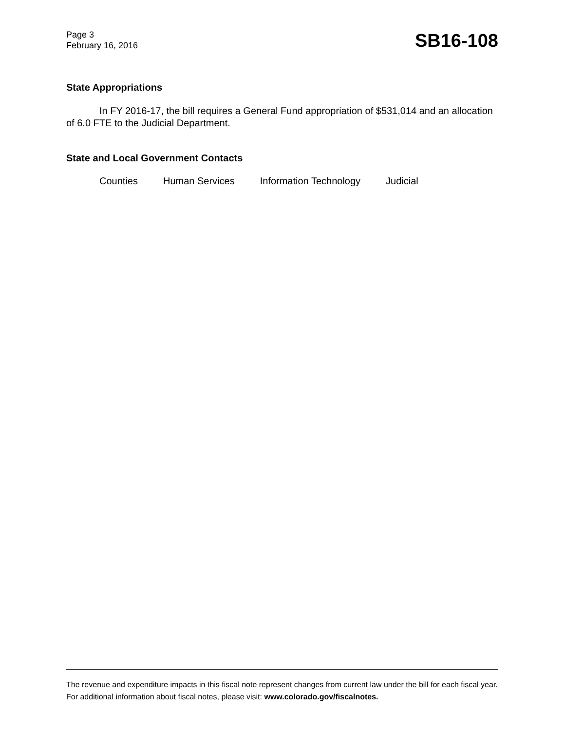Page 3
February 16, 2016
SB16-108
State Appropriations
In FY 2016-17, the bill requires a General Fund appropriation of $531,014 and an allocation of 6.0 FTE to the Judicial Department.
State and Local Government Contacts
Counties Human Services Information Technology Judicial
The revenue and expenditure impacts in this fiscal note represent changes from current law under the bill for each fiscal year. For additional information about fiscal notes, please visit: www.colorado.gov/fiscalnotes.